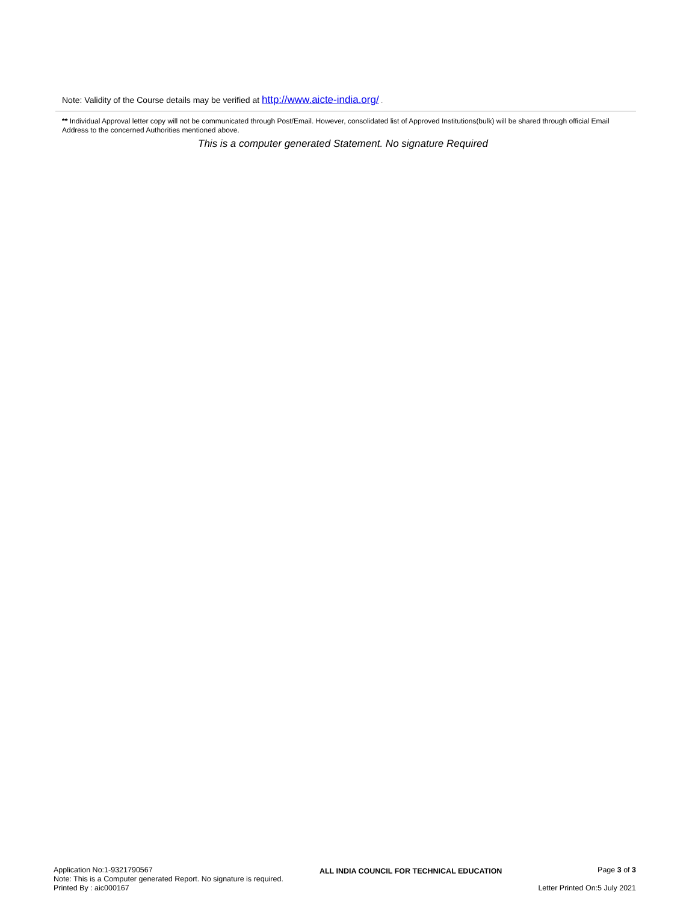Note: Validity of the Course details may be verified at http://www.aicte-india.org/ .
** Individual Approval letter copy will not be communicated through Post/Email. However, consolidated list of Approved Institutions(bulk) will be shared through official Email Address to the concerned Authorities mentioned above.
This is a computer generated Statement. No signature Required
Application No:1-9321790567
Note: This is a Computer generated Report. No signature is required.
Printed By : aic000167
ALL INDIA COUNCIL FOR TECHNICAL EDUCATION
Page 3 of 3
Letter Printed On:5 July 2021